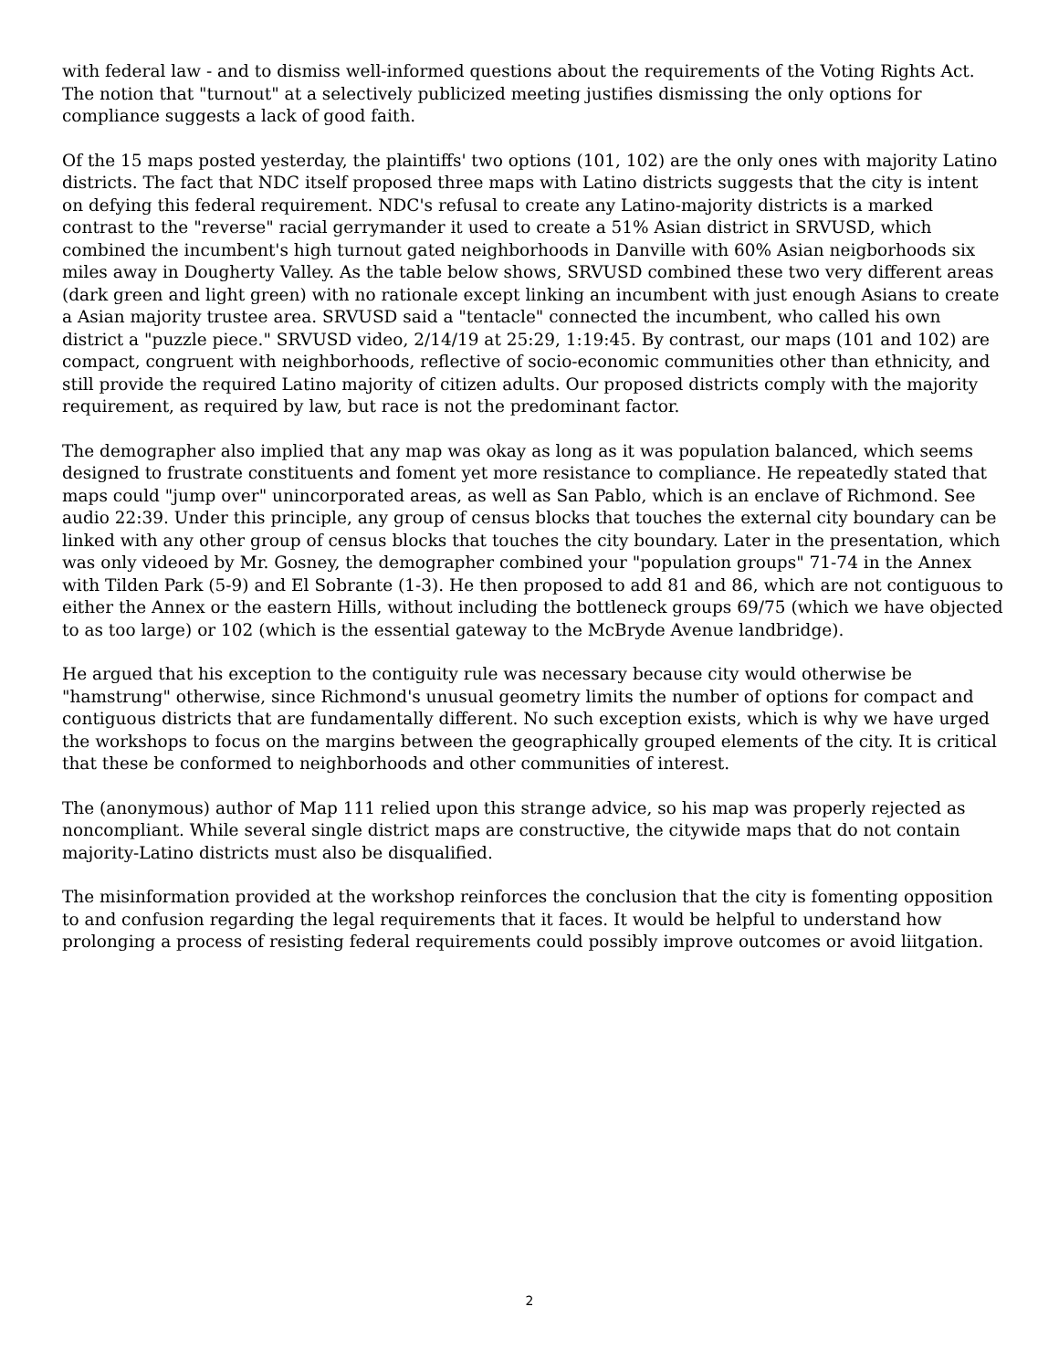with federal law - and to dismiss well-informed questions about the requirements of the Voting Rights Act. The notion that "turnout" at a selectively publicized meeting justifies dismissing the only options for compliance suggests a lack of good faith.
Of the 15 maps posted yesterday, the plaintiffs' two options (101, 102) are the only ones with majority Latino districts. The fact that NDC itself proposed three maps with Latino districts suggests that the city is intent on defying this federal requirement. NDC's refusal to create any Latino-majority districts is a marked contrast to the "reverse" racial gerrymander it used to create a 51% Asian district in SRVUSD, which combined the incumbent's high turnout gated neighborhoods in Danville with 60% Asian neigborhoods six miles away in Dougherty Valley. As the table below shows, SRVUSD combined these two very different areas (dark green and light green) with no rationale except linking an incumbent with just enough Asians to create a Asian majority trustee area. SRVUSD said a "tentacle" connected the incumbent, who called his own district a "puzzle piece." SRVUSD video, 2/14/19 at 25:29, 1:19:45. By contrast, our maps (101 and 102) are compact, congruent with neighborhoods, reflective of socio-economic communities other than ethnicity, and still provide the required Latino majority of citizen adults. Our proposed districts comply with the majority requirement, as required by law, but race is not the predominant factor.
The demographer also implied that any map was okay as long as it was population balanced, which seems designed to frustrate constituents and foment yet more resistance to compliance. He repeatedly stated that maps could "jump over" unincorporated areas, as well as San Pablo, which is an enclave of Richmond. See audio 22:39. Under this principle, any group of census blocks that touches the external city boundary can be linked with any other group of census blocks that touches the city boundary. Later in the presentation, which was only videoed by Mr. Gosney, the demographer combined your "population groups" 71-74 in the Annex with Tilden Park (5-9) and El Sobrante (1-3). He then proposed to add 81 and 86, which are not contiguous to either the Annex or the eastern Hills, without including the bottleneck groups 69/75 (which we have objected to as too large) or 102 (which is the essential gateway to the McBryde Avenue landbridge).
He argued that his exception to the contiguity rule was necessary because city would otherwise be "hamstrung" otherwise, since Richmond's unusual geometry limits the number of options for compact and contiguous districts that are fundamentally different. No such exception exists, which is why we have urged the workshops to focus on the margins between the geographically grouped elements of the city. It is critical that these be conformed to neighborhoods and other communities of interest.
The (anonymous) author of Map 111 relied upon this strange advice, so his map was properly rejected as noncompliant. While several single district maps are constructive, the citywide maps that do not contain majority-Latino districts must also be disqualified.
The misinformation provided at the workshop reinforces the conclusion that the city is fomenting opposition to and confusion regarding the legal requirements that it faces. It would be helpful to understand how prolonging a process of resisting federal requirements could possibly improve outcomes or avoid liitgation.
2